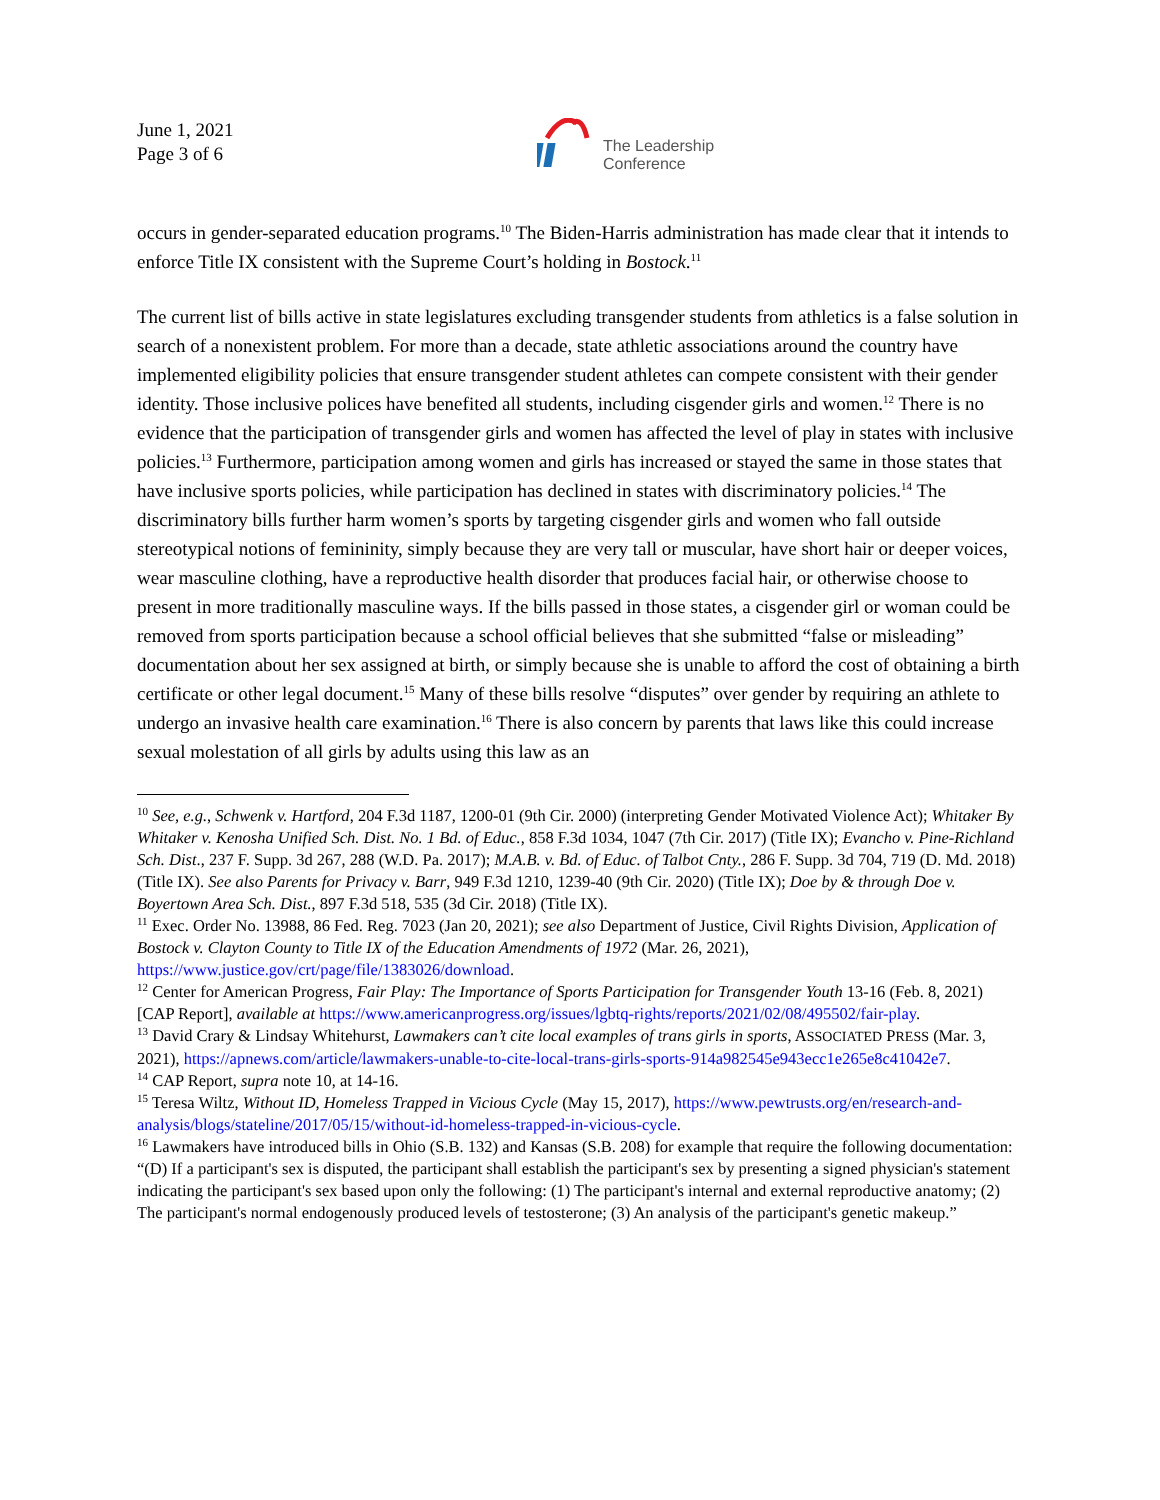June 1, 2021
Page 3 of 6
The Leadership
Conference
occurs in gender-separated education programs.<sup>10</sup> The Biden-Harris administration has made clear that it intends to enforce Title IX consistent with the Supreme Court’s holding in Bostock.<sup>11</sup>
The current list of bills active in state legislatures excluding transgender students from athletics is a false solution in search of a nonexistent problem. For more than a decade, state athletic associations around the country have implemented eligibility policies that ensure transgender student athletes can compete consistent with their gender identity. Those inclusive polices have benefited all students, including cisgender girls and women.<sup>12</sup> There is no evidence that the participation of transgender girls and women has affected the level of play in states with inclusive policies.<sup>13</sup> Furthermore, participation among women and girls has increased or stayed the same in those states that have inclusive sports policies, while participation has declined in states with discriminatory policies.<sup>14</sup> The discriminatory bills further harm women’s sports by targeting cisgender girls and women who fall outside stereotypical notions of femininity, simply because they are very tall or muscular, have short hair or deeper voices, wear masculine clothing, have a reproductive health disorder that produces facial hair, or otherwise choose to present in more traditionally masculine ways. If the bills passed in those states, a cisgender girl or woman could be removed from sports participation because a school official believes that she submitted “false or misleading” documentation about her sex assigned at birth, or simply because she is unable to afford the cost of obtaining a birth certificate or other legal document.<sup>15</sup> Many of these bills resolve “disputes” over gender by requiring an athlete to undergo an invasive health care examination.<sup>16</sup> There is also concern by parents that laws like this could increase sexual molestation of all girls by adults using this law as an
<sup>10</sup> See, e.g., Schwenk v. Hartford, 204 F.3d 1187, 1200-01 (9th Cir. 2000) (interpreting Gender Motivated Violence Act); Whitaker By Whitaker v. Kenosha Unified Sch. Dist. No. 1 Bd. of Educ., 858 F.3d 1034, 1047 (7th Cir. 2017) (Title IX); Evancho v. Pine-Richland Sch. Dist., 237 F. Supp. 3d 267, 288 (W.D. Pa. 2017); M.A.B. v. Bd. of Educ. of Talbot Cnty., 286 F. Supp. 3d 704, 719 (D. Md. 2018) (Title IX). See also Parents for Privacy v. Barr, 949 F.3d 1210, 1239-40 (9th Cir. 2020) (Title IX); Doe by & through Doe v. Boyertown Area Sch. Dist., 897 F.3d 518, 535 (3d Cir. 2018) (Title IX).
<sup>11</sup> Exec. Order No. 13988, 86 Fed. Reg. 7023 (Jan 20, 2021); see also Department of Justice, Civil Rights Division, Application of Bostock v. Clayton County to Title IX of the Education Amendments of 1972 (Mar. 26, 2021), https://www.justice.gov/crt/page/file/1383026/download.
<sup>12</sup> Center for American Progress, Fair Play: The Importance of Sports Participation for Transgender Youth 13-16 (Feb. 8, 2021) [CAP Report], available at https://www.americanprogress.org/issues/lgbtq-rights/reports/2021/02/08/495502/fair-play.
<sup>13</sup> David Crary & Lindsay Whitehurst, Lawmakers can’t cite local examples of trans girls in sports, ASSOCIATED PRESS (Mar. 3, 2021), https://apnews.com/article/lawmakers-unable-to-cite-local-trans-girls-sports-914a982545e943ecc1e265e8c41042e7.
<sup>14</sup> CAP Report, supra note 10, at 14-16.
<sup>15</sup> Teresa Wiltz, Without ID, Homeless Trapped in Vicious Cycle (May 15, 2017), https://www.pewtrusts.org/en/research-and-analysis/blogs/stateline/2017/05/15/without-id-homeless-trapped-in-vicious-cycle.
<sup>16</sup> Lawmakers have introduced bills in Ohio (S.B. 132) and Kansas (S.B. 208) for example that require the following documentation: “(D) If a participant's sex is disputed, the participant shall establish the participant's sex by presenting a signed physician's statement indicating the participant's sex based upon only the following: (1) The participant's internal and external reproductive anatomy; (2) The participant's normal endogenously produced levels of testosterone; (3) An analysis of the participant's genetic makeup.”